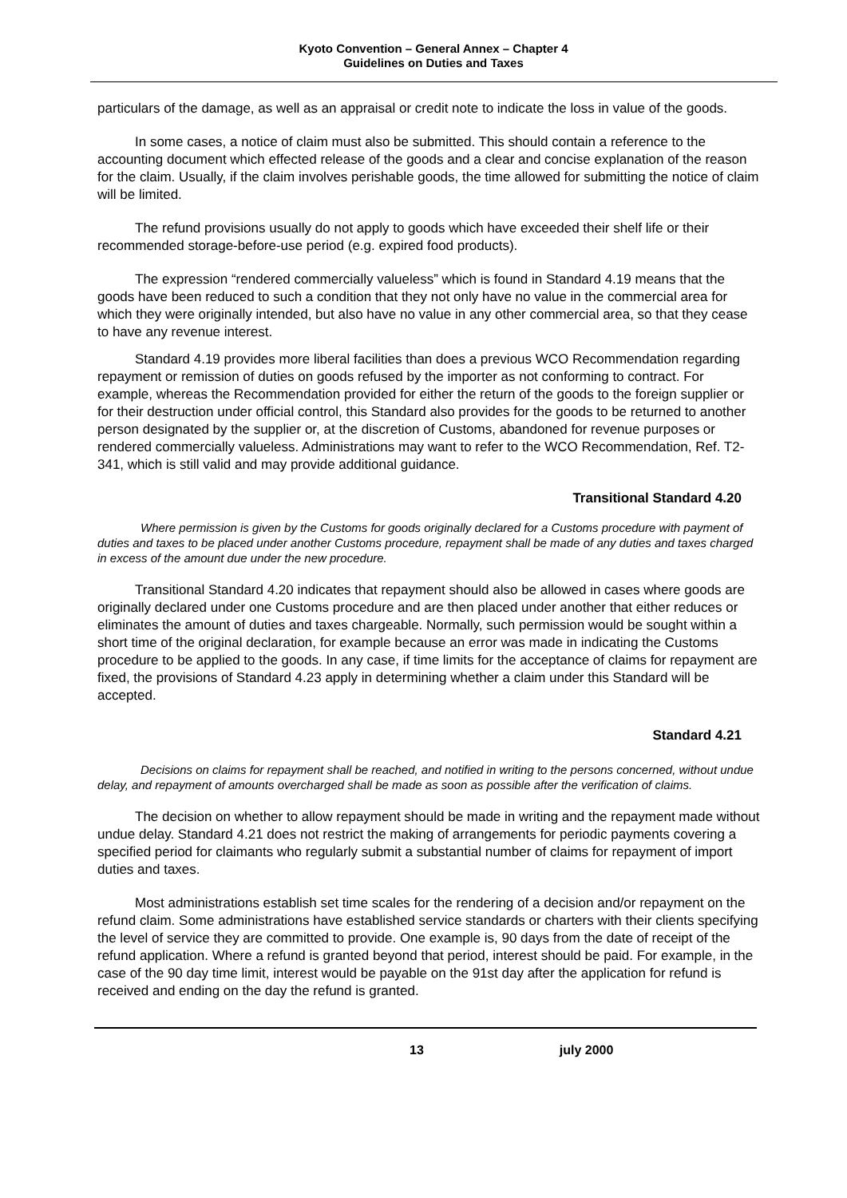Kyoto Convention – General Annex – Chapter 4
Guidelines on Duties and Taxes
particulars of the damage, as well as an appraisal or credit note to indicate the loss in value of the goods.
In some cases, a notice of claim must also be submitted. This should contain a reference to the accounting document which effected release of the goods and a clear and concise explanation of the reason for the claim. Usually, if the claim involves perishable goods, the time allowed for submitting the notice of claim will be limited.
The refund provisions usually do not apply to goods which have exceeded their shelf life or their recommended storage-before-use period (e.g. expired food products).
The expression “rendered commercially valueless” which is found in Standard 4.19 means that the goods have been reduced to such a condition that they not only have no value in the commercial area for which they were originally intended, but also have no value in any other commercial area, so that they cease to have any revenue interest.
Standard 4.19 provides more liberal facilities than does a previous WCO Recommendation regarding repayment or remission of duties on goods refused by the importer as not conforming to contract. For example, whereas the Recommendation provided for either the return of the goods to the foreign supplier or for their destruction under official control, this Standard also provides for the goods to be returned to another person designated by the supplier or, at the discretion of Customs, abandoned for revenue purposes or rendered commercially valueless. Administrations may want to refer to the WCO Recommendation, Ref. T2-341, which is still valid and may provide additional guidance.
Transitional Standard 4.20
Where permission is given by the Customs for goods originally declared for a Customs procedure with payment of duties and taxes to be placed under another Customs procedure, repayment shall be made of any duties and taxes charged in excess of the amount due under the new procedure.
Transitional Standard 4.20 indicates that repayment should also be allowed in cases where goods are originally declared under one Customs procedure and are then placed under another that either reduces or eliminates the amount of duties and taxes chargeable. Normally, such permission would be sought within a short time of the original declaration, for example because an error was made in indicating the Customs procedure to be applied to the goods. In any case, if time limits for the acceptance of claims for repayment are fixed, the provisions of Standard 4.23 apply in determining whether a claim under this Standard will be accepted.
Standard 4.21
Decisions on claims for repayment shall be reached, and notified in writing to the persons concerned, without undue delay, and repayment of amounts overcharged shall be made as soon as possible after the verification of claims.
The decision on whether to allow repayment should be made in writing and the repayment made without undue delay. Standard 4.21 does not restrict the making of arrangements for periodic payments covering a specified period for claimants who regularly submit a substantial number of claims for repayment of import duties and taxes.
Most administrations establish set time scales for the rendering of a decision and/or repayment on the refund claim. Some administrations have established service standards or charters with their clients specifying the level of service they are committed to provide. One example is, 90 days from the date of receipt of the refund application. Where a refund is granted beyond that period, interest should be paid. For example, in the case of the 90 day time limit, interest would be payable on the 91st day after the application for refund is received and ending on the day the refund is granted.
13 july 2000